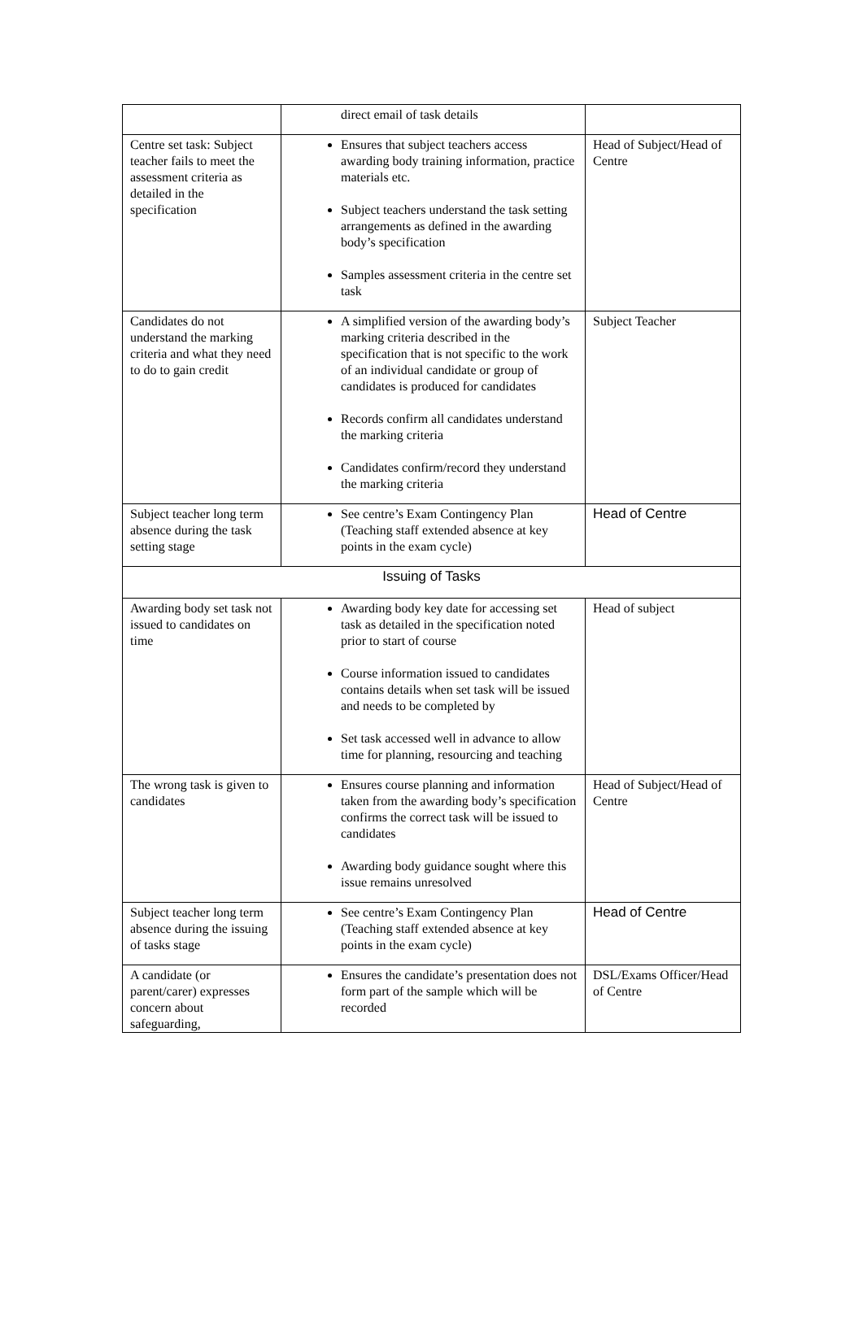| | direct email of task details | |
| Centre set task: Subject teacher fails to meet the assessment criteria as detailed in the specification | Ensures that subject teachers access awarding body training information, practice materials etc. Subject teachers understand the task setting arrangements as defined in the awarding body’s specification Samples assessment criteria in the centre set task | Head of Subject/Head of Centre |
| Candidates do not understand the marking criteria and what they need to do to gain credit | A simplified version of the awarding body’s marking criteria described in the specification that is not specific to the work of an individual candidate or group of candidates is produced for candidates Records confirm all candidates understand the marking criteria Candidates confirm/record they understand the marking criteria | Subject Teacher |
| Subject teacher long term absence during the task setting stage | See centre’s Exam Contingency Plan (Teaching staff extended absence at key points in the exam cycle) | Head of Centre |
| Issuing of Tasks | | |
| Awarding body set task not issued to candidates on time | Awarding body key date for accessing set task as detailed in the specification noted prior to start of course Course information issued to candidates contains details when set task will be issued and needs to be completed by Set task accessed well in advance to allow time for planning, resourcing and teaching | Head of subject |
| The wrong task is given to candidates | Ensures course planning and information taken from the awarding body’s specification confirms the correct task will be issued to candidates Awarding body guidance sought where this issue remains unresolved | Head of Subject/Head of Centre |
| Subject teacher long term absence during the issuing of tasks stage | See centre’s Exam Contingency Plan (Teaching staff extended absence at key points in the exam cycle) | Head of Centre |
| A candidate (or parent/carer) expresses concern about safeguarding, | Ensures the candidate’s presentation does not form part of the sample which will be recorded | DSL/Exams Officer/Head of Centre |